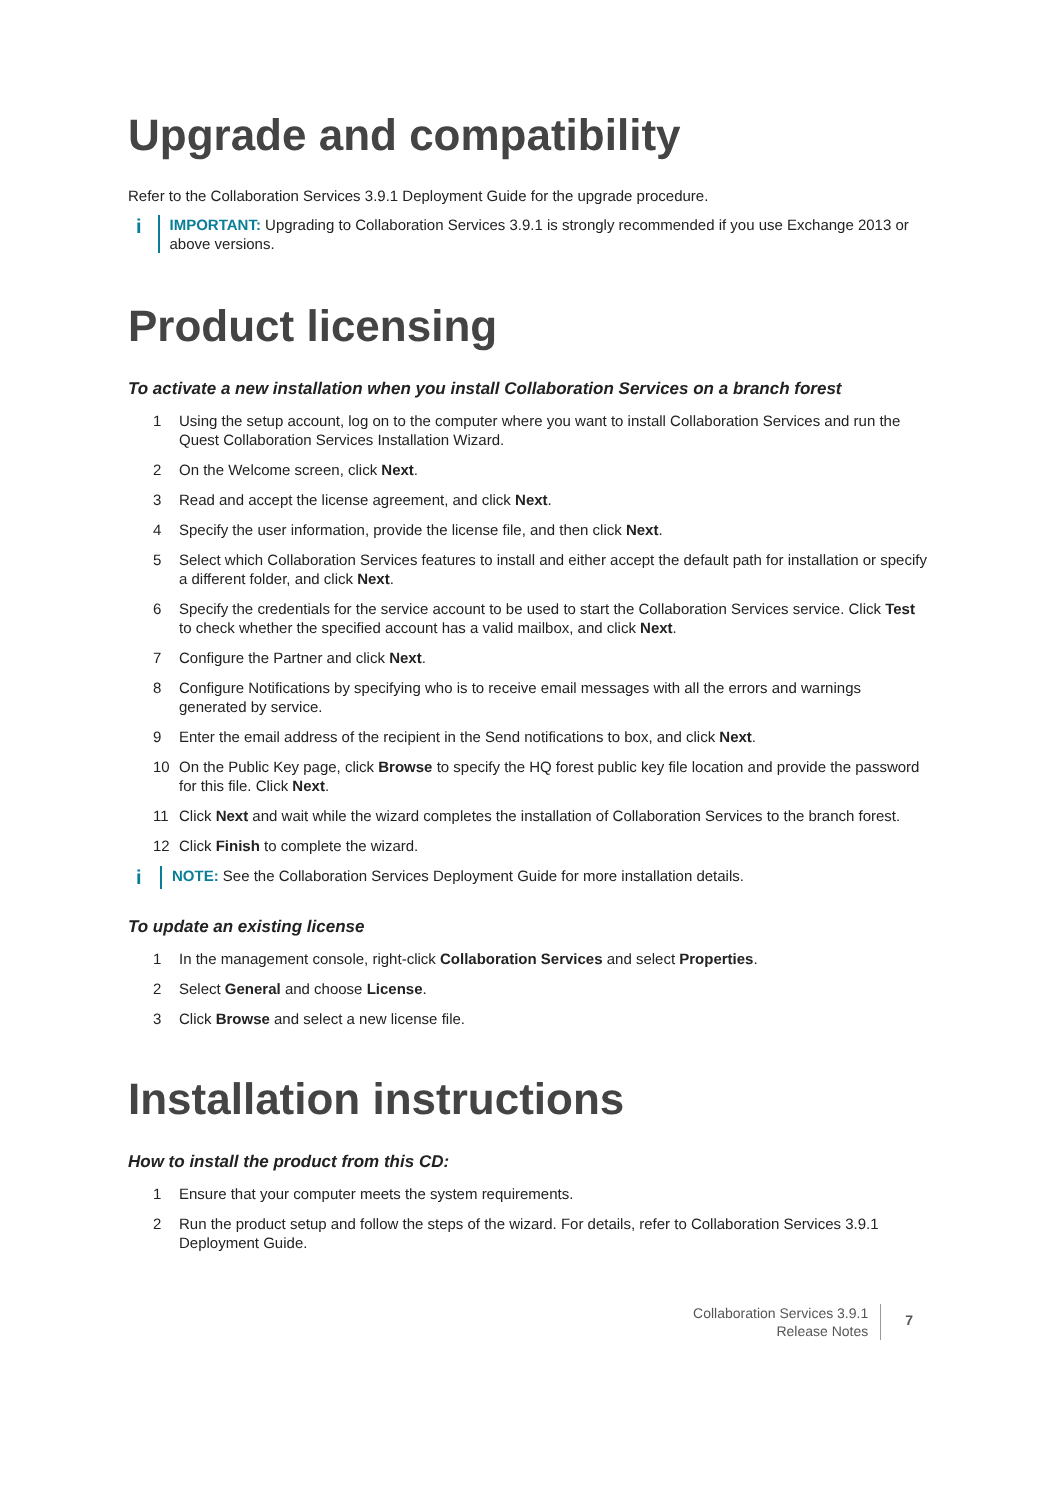Upgrade and compatibility
Refer to the Collaboration Services 3.9.1 Deployment Guide for the upgrade procedure.
i
IMPORTANT: Upgrading to Collaboration Services 3.9.1 is strongly recommended if you use Exchange 2013 or above versions.
Product licensing
To activate a new installation when you install Collaboration Services on a branch forest
1 Using the setup account, log on to the computer where you want to install Collaboration Services and run the Quest Collaboration Services Installation Wizard.
2 On the Welcome screen, click Next.
3 Read and accept the license agreement, and click Next.
4 Specify the user information, provide the license file, and then click Next.
5 Select which Collaboration Services features to install and either accept the default path for installation or specify a different folder, and click Next.
6 Specify the credentials for the service account to be used to start the Collaboration Services service. Click Test to check whether the specified account has a valid mailbox, and click Next.
7 Configure the Partner and click Next.
8 Configure Notifications by specifying who is to receive email messages with all the errors and warnings generated by service.
9 Enter the email address of the recipient in the Send notifications to box, and click Next.
10 On the Public Key page, click Browse to specify the HQ forest public key file location and provide the password for this file. Click Next.
11 Click Next and wait while the wizard completes the installation of Collaboration Services to the branch forest.
12 Click Finish to complete the wizard.
i
NOTE: See the Collaboration Services Deployment Guide for more installation details.
To update an existing license
1 In the management console, right-click Collaboration Services and select Properties.
2 Select General and choose License.
3 Click Browse and select a new license file.
Installation instructions
How to install the product from this CD:
1 Ensure that your computer meets the system requirements.
2 Run the product setup and follow the steps of the wizard. For details, refer to Collaboration Services 3.9.1 Deployment Guide.
Collaboration Services 3.9.1
Release Notes
7